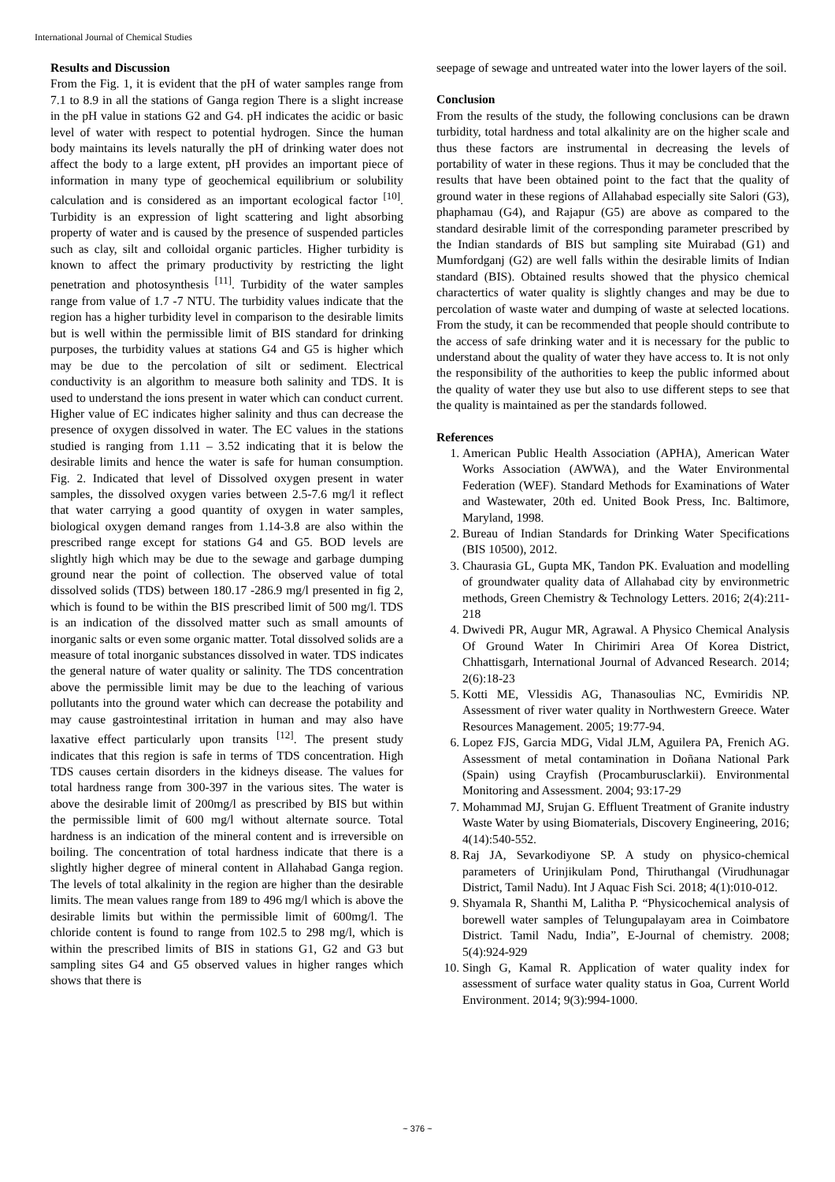International Journal of Chemical Studies
Results and Discussion
From the Fig. 1, it is evident that the pH of water samples range from 7.1 to 8.9 in all the stations of Ganga region There is a slight increase in the pH value in stations G2 and G4. pH indicates the acidic or basic level of water with respect to potential hydrogen. Since the human body maintains its levels naturally the pH of drinking water does not affect the body to a large extent, pH provides an important piece of information in many type of geochemical equilibrium or solubility calculation and is considered as an important ecological factor <sup>[10]</sup>. Turbidity is an expression of light scattering and light absorbing property of water and is caused by the presence of suspended particles such as clay, silt and colloidal organic particles. Higher turbidity is known to affect the primary productivity by restricting the light penetration and photosynthesis <sup>[11]</sup>. Turbidity of the water samples range from value of 1.7 -7 NTU. The turbidity values indicate that the region has a higher turbidity level in comparison to the desirable limits but is well within the permissible limit of BIS standard for drinking purposes, the turbidity values at stations G4 and G5 is higher which may be due to the percolation of silt or sediment. Electrical conductivity is an algorithm to measure both salinity and TDS. It is used to understand the ions present in water which can conduct current. Higher value of EC indicates higher salinity and thus can decrease the presence of oxygen dissolved in water. The EC values in the stations studied is ranging from 1.11 – 3.52 indicating that it is below the desirable limits and hence the water is safe for human consumption. Fig. 2. Indicated that level of Dissolved oxygen present in water samples, the dissolved oxygen varies between 2.5-7.6 mg/l it reflect that water carrying a good quantity of oxygen in water samples, biological oxygen demand ranges from 1.14-3.8 are also within the prescribed range except for stations G4 and G5. BOD levels are slightly high which may be due to the sewage and garbage dumping ground near the point of collection. The observed value of total dissolved solids (TDS) between 180.17 -286.9 mg/l presented in fig 2, which is found to be within the BIS prescribed limit of 500 mg/l. TDS is an indication of the dissolved matter such as small amounts of inorganic salts or even some organic matter. Total dissolved solids are a measure of total inorganic substances dissolved in water. TDS indicates the general nature of water quality or salinity. The TDS concentration above the permissible limit may be due to the leaching of various pollutants into the ground water which can decrease the potability and may cause gastrointestinal irritation in human and may also have laxative effect particularly upon transits <sup>[12]</sup>. The present study indicates that this region is safe in terms of TDS concentration. High TDS causes certain disorders in the kidneys disease. The values for total hardness range from 300-397 in the various sites. The water is above the desirable limit of 200mg/l as prescribed by BIS but within the permissible limit of 600 mg/l without alternate source. Total hardness is an indication of the mineral content and is irreversible on boiling. The concentration of total hardness indicate that there is a slightly higher degree of mineral content in Allahabad Ganga region. The levels of total alkalinity in the region are higher than the desirable limits. The mean values range from 189 to 496 mg/l which is above the desirable limits but within the permissible limit of 600mg/l. The chloride content is found to range from 102.5 to 298 mg/l, which is within the prescribed limits of BIS in stations G1, G2 and G3 but sampling sites G4 and G5 observed values in higher ranges which shows that there is
seepage of sewage and untreated water into the lower layers of the soil.
Conclusion
From the results of the study, the following conclusions can be drawn turbidity, total hardness and total alkalinity are on the higher scale and thus these factors are instrumental in decreasing the levels of portability of water in these regions. Thus it may be concluded that the results that have been obtained point to the fact that the quality of ground water in these regions of Allahabad especially site Salori (G3), phaphamau (G4), and Rajapur (G5) are above as compared to the standard desirable limit of the corresponding parameter prescribed by the Indian standards of BIS but sampling site Muirabad (G1) and Mumfordganj (G2) are well falls within the desirable limits of Indian standard (BIS). Obtained results showed that the physico chemical charactertics of water quality is slightly changes and may be due to percolation of waste water and dumping of waste at selected locations. From the study, it can be recommended that people should contribute to the access of safe drinking water and it is necessary for the public to understand about the quality of water they have access to. It is not only the responsibility of the authorities to keep the public informed about the quality of water they use but also to use different steps to see that the quality is maintained as per the standards followed.
References
1. American Public Health Association (APHA), American Water Works Association (AWWA), and the Water Environmental Federation (WEF). Standard Methods for Examinations of Water and Wastewater, 20th ed. United Book Press, Inc. Baltimore, Maryland, 1998.
2. Bureau of Indian Standards for Drinking Water Specifications (BIS 10500), 2012.
3. Chaurasia GL, Gupta MK, Tandon PK. Evaluation and modelling of groundwater quality data of Allahabad city by environmetric methods, Green Chemistry & Technology Letters. 2016; 2(4):211-218
4. Dwivedi PR, Augur MR, Agrawal. A Physico Chemical Analysis Of Ground Water In Chirimiri Area Of Korea District, Chhattisgarh, International Journal of Advanced Research. 2014; 2(6):18-23
5. Kotti ME, Vlessidis AG, Thanasoulias NC, Evmiridis NP. Assessment of river water quality in Northwestern Greece. Water Resources Management. 2005; 19:77-94.
6. Lopez FJS, Garcia MDG, Vidal JLM, Aguilera PA, Frenich AG. Assessment of metal contamination in Doñana National Park (Spain) using Crayfish (Procamburusclarkii). Environmental Monitoring and Assessment. 2004; 93:17-29
7. Mohammad MJ, Srujan G. Effluent Treatment of Granite industry Waste Water by using Biomaterials, Discovery Engineering, 2016; 4(14):540-552.
8. Raj JA, Sevarkodiyone SP. A study on physico-chemical parameters of Urinjikulam Pond, Thiruthangal (Virudhunagar District, Tamil Nadu). Int J Aquac Fish Sci. 2018; 4(1):010-012.
9. Shyamala R, Shanthi M, Lalitha P. “Physicochemical analysis of borewell water samples of Telungupalayam area in Coimbatore District. Tamil Nadu, India”, E-Journal of chemistry. 2008; 5(4):924-929
10. Singh G, Kamal R. Application of water quality index for assessment of surface water quality status in Goa, Current World Environment. 2014; 9(3):994-1000.
~ 376 ~